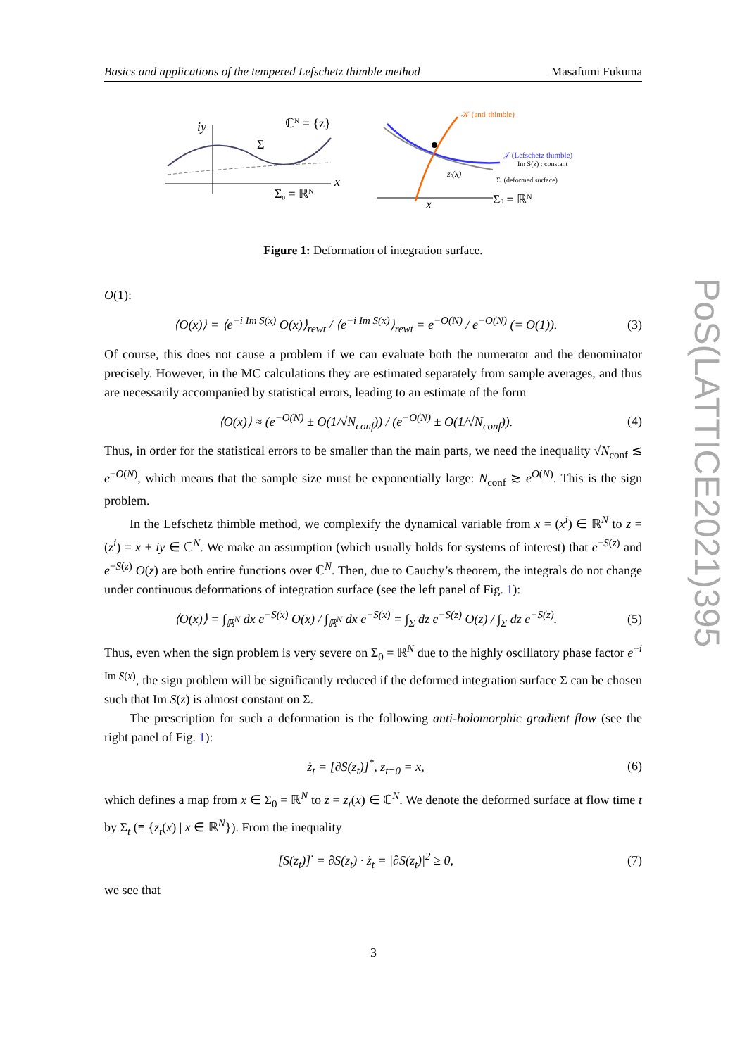Basics and applications of the tempered Lefschetz thimble method Masafumi Fukuma
iy
x
Σ
ℂN = {z}
Σ0 = ℝN
𝒦 (anti-thimble)
𝒥 (Lefschetz thimble)
Im S(z) : constant
Σt (deformed surface)
zt(x)
x
Σ0 = ℝN
Figure 1: Deformation of integration surface.
O(1):
⟨O(x)⟩ = ⟨e<sup>−i Im S(x)</sup> O(x)⟩<sub>rewt</sub> / ⟨e<sup>−i Im S(x)</sup>⟩<sub>rewt</sub> = e<sup>−O(N)</sup> / e<sup>−O(N)</sup> (= O(1)). (3)
Of course, this does not cause a problem if we can evaluate both the numerator and the denominator precisely. However, in the MC calculations they are estimated separately from sample averages, and thus are necessarily accompanied by statistical errors, leading to an estimate of the form
⟨O(x)⟩ ≈ (e<sup>−O(N)</sup> ± O(1/√N<sub>conf</sub>)) / (e<sup>−O(N)</sup> ± O(1/√N<sub>conf</sub>)). (4)
Thus, in order for the statistical errors to be smaller than the main parts, we need the inequality √N<sub>conf</sub> ≲ e<sup>−O(N)</sup>, which means that the sample size must be exponentially large: N<sub>conf</sub> ≳ e<sup>O(N)</sup>. This is the sign problem.
In the Lefschetz thimble method, we complexify the dynamical variable from x = (x<sup>i</sup>) ∈ ℝ<sup>N</sup> to z = (z<sup>i</sup>) = x + iy ∈ ℂ<sup>N</sup>. We make an assumption (which usually holds for systems of interest) that e<sup>−S(z)</sup> and e<sup>−S(z)</sup> O(z) are both entire functions over ℂ<sup>N</sup>. Then, due to Cauchy’s theorem, the integrals do not change under continuous deformations of integration surface (see the left panel of Fig. 1):
⟨O(x)⟩ = ∫<sub>ℝ<sup>N</sup></sub> dx e<sup>−S(x)</sup> O(x) / ∫<sub>ℝ<sup>N</sup></sub> dx e<sup>−S(x)</sup> = ∫<sub>Σ</sub> dz e<sup>−S(z)</sup> O(z) / ∫<sub>Σ</sub> dz e<sup>−S(z)</sup>. (5)
Thus, even when the sign problem is very severe on Σ<sub>0</sub> = ℝ<sup>N</sup> due to the highly oscillatory phase factor e<sup>−i Im S(x)</sup>, the sign problem will be significantly reduced if the deformed integration surface Σ can be chosen such that Im S(z) is almost constant on Σ.
The prescription for such a deformation is the following anti-holomorphic gradient flow (see the right panel of Fig. 1):
ż<sub>t</sub> = [∂S(z<sub>t</sub>)]<sup>*</sup>, z<sub>t=0</sub> = x, (6)
which defines a map from x ∈ Σ<sub>0</sub> = ℝ<sup>N</sup> to z = z<sub>t</sub>(x) ∈ ℂ<sup>N</sup>. We denote the deformed surface at flow time t by Σ<sub>t</sub> (≡ {z<sub>t</sub>(x) | x ∈ ℝ<sup>N</sup>}). From the inequality
[S(z<sub>t</sub>)]<sup>·</sup> = ∂S(z<sub>t</sub>) · ż<sub>t</sub> = |∂S(z<sub>t</sub>)|<sup>2</sup> ≥ 0, (7)
we see that
PoS(LATTICE2021)395
3